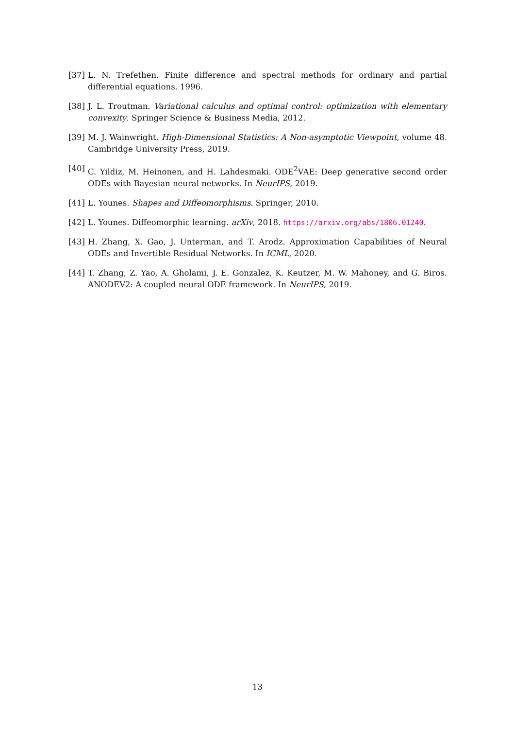[37] L. N. Trefethen. Finite difference and spectral methods for ordinary and partial differential equations. 1996.
[38] J. L. Troutman. Variational calculus and optimal control: optimization with elementary convexity. Springer Science & Business Media, 2012.
[39] M. J. Wainwright. High-Dimensional Statistics: A Non-asymptotic Viewpoint, volume 48. Cambridge University Press, 2019.
[40] C. Yildiz, M. Heinonen, and H. Lahdesmaki. ODE<sup>2</sup>VAE: Deep generative second order ODEs with Bayesian neural networks. In NeurIPS, 2019.
[41] L. Younes. Shapes and Diffeomorphisms. Springer, 2010.
[42] L. Younes. Diffeomorphic learning. arXiv, 2018. https://arxiv.org/abs/1806.01240.
[43] H. Zhang, X. Gao, J. Unterman, and T. Arodz. Approximation Capabilities of Neural ODEs and Invertible Residual Networks. In ICML, 2020.
[44] T. Zhang, Z. Yao, A. Gholami, J. E. Gonzalez, K. Keutzer, M. W. Mahoney, and G. Biros. ANODEV2: A coupled neural ODE framework. In NeurIPS, 2019.
13